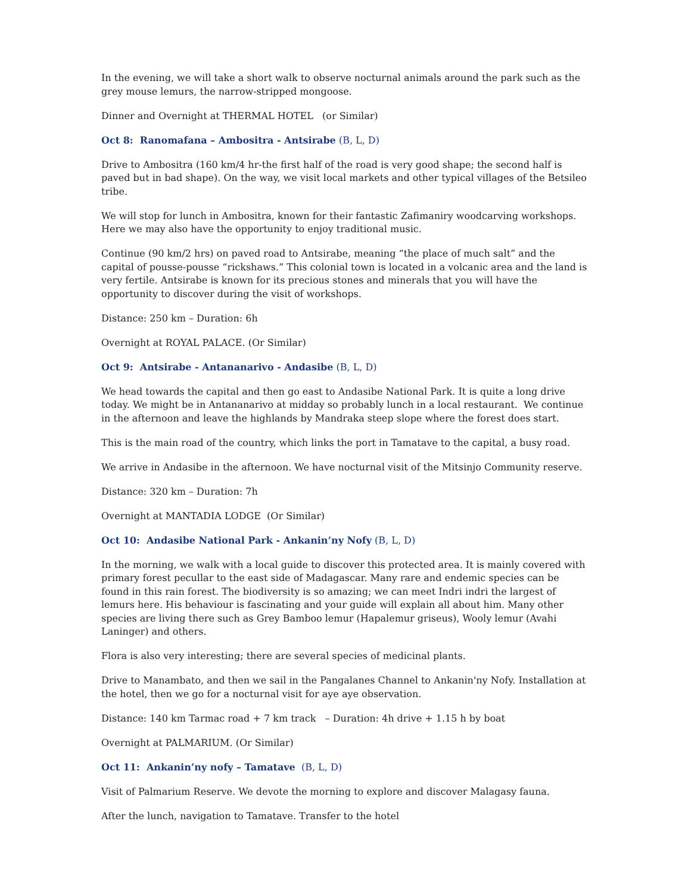In the evening, we will take a short walk to observe nocturnal animals around the park such as the grey mouse lemurs, the narrow-stripped mongoose.
Dinner and Overnight at THERMAL HOTEL (or Similar)
Oct 8: Ranomafana – Ambositra - Antsirabe (B, L, D)
Drive to Ambositra (160 km/4 hr-the first half of the road is very good shape; the second half is paved but in bad shape). On the way, we visit local markets and other typical villages of the Betsileo tribe.
We will stop for lunch in Ambositra, known for their fantastic Zafimaniry woodcarving workshops. Here we may also have the opportunity to enjoy traditional music.
Continue (90 km/2 hrs) on paved road to Antsirabe, meaning “the place of much salt” and the capital of pousse-pousse “rickshaws.” This colonial town is located in a volcanic area and the land is very fertile. Antsirabe is known for its precious stones and minerals that you will have the opportunity to discover during the visit of workshops.
Distance: 250 km – Duration: 6h
Overnight at ROYAL PALACE. (Or Similar)
Oct 9: Antsirabe - Antananarivo - Andasibe (B, L, D)
We head towards the capital and then go east to Andasibe National Park. It is quite a long drive today. We might be in Antananarivo at midday so probably lunch in a local restaurant. We continue in the afternoon and leave the highlands by Mandraka steep slope where the forest does start.
This is the main road of the country, which links the port in Tamatave to the capital, a busy road.
We arrive in Andasibe in the afternoon. We have nocturnal visit of the Mitsinjo Community reserve.
Distance: 320 km – Duration: 7h
Overnight at MANTADIA LODGE (Or Similar)
Oct 10: Andasibe National Park - Ankanin’ny Nofy (B, L, D)
In the morning, we walk with a local guide to discover this protected area. It is mainly covered with primary forest pecullar to the east side of Madagascar. Many rare and endemic species can be found in this rain forest. The biodiversity is so amazing; we can meet Indri indri the largest of lemurs here. His behaviour is fascinating and your guide will explain all about him. Many other species are living there such as Grey Bamboo lemur (Hapalemur griseus), Wooly lemur (Avahi Laninger) and others.
Flora is also very interesting; there are several species of medicinal plants.
Drive to Manambato, and then we sail in the Pangalanes Channel to Ankanin'ny Nofy. Installation at the hotel, then we go for a nocturnal visit for aye aye observation.
Distance: 140 km Tarmac road + 7 km track – Duration: 4h drive + 1.15 h by boat
Overnight at PALMARIUM. (Or Similar)
Oct 11: Ankanin’ny nofy – Tamatave (B, L, D)
Visit of Palmarium Reserve. We devote the morning to explore and discover Malagasy fauna.
After the lunch, navigation to Tamatave. Transfer to the hotel